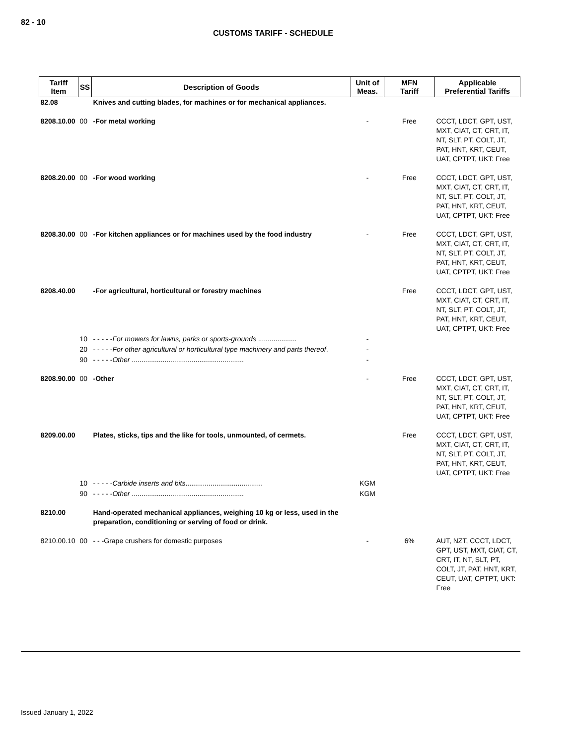82 - 10
CUSTOMS TARIFF - SCHEDULE
| Tariff Item | SS | Description of Goods | Unit of Meas. | MFN Tariff | Applicable Preferential Tariffs |
| --- | --- | --- | --- | --- | --- |
| 82.08 | | Knives and cutting blades, for machines or for mechanical appliances. | | | |
| 8208.10.00 | 00 | -For metal working | - | Free | CCCT, LDCT, GPT, UST, MXT, CIAT, CT, CRT, IT, NT, SLT, PT, COLT, JT, PAT, HNT, KRT, CEUT, UAT, CPTPT, UKT: Free |
| 8208.20.00 | 00 | -For wood working | - | Free | CCCT, LDCT, GPT, UST, MXT, CIAT, CT, CRT, IT, NT, SLT, PT, COLT, JT, PAT, HNT, KRT, CEUT, UAT, CPTPT, UKT: Free |
| 8208.30.00 | 00 | -For kitchen appliances or for machines used by the food industry | - | Free | CCCT, LDCT, GPT, UST, MXT, CIAT, CT, CRT, IT, NT, SLT, PT, COLT, JT, PAT, HNT, KRT, CEUT, UAT, CPTPT, UKT: Free |
| 8208.40.00 | | -For agricultural, horticultural or forestry machines | | Free | CCCT, LDCT, GPT, UST, MXT, CIAT, CT, CRT, IT, NT, SLT, PT, COLT, JT, PAT, HNT, KRT, CEUT, UAT, CPTPT, UKT: Free |
| | 10 | - - - - - For mowers for lawns, parks or sports-grounds .................... | - | | |
| | 20 | - - - - - For other agricultural or horticultural type machinery and parts thereof . | - | | |
| | 90 | - - - - - Other .......................................................... | - | | |
| 8208.90.00 | 00 | -Other | - | Free | CCCT, LDCT, GPT, UST, MXT, CIAT, CT, CRT, IT, NT, SLT, PT, COLT, JT, PAT, HNT, KRT, CEUT, UAT, CPTPT, UKT: Free |
| 8209.00.00 | | Plates, sticks, tips and the like for tools, unmounted, of cermets. | | Free | CCCT, LDCT, GPT, UST, MXT, CIAT, CT, CRT, IT, NT, SLT, PT, COLT, JT, PAT, HNT, KRT, CEUT, UAT, CPTPT, UKT: Free |
| | 10 | - - - - - Carbide inserts and bits ........................................ | KGM | | |
| | 90 | - - - - - Other .......................................................... | KGM | | |
| 8210.00 | | Hand-operated mechanical appliances, weighing 10 kg or less, used in the preparation, conditioning or serving of food or drink. | | | |
| 8210.00.10 | 00 | - - -Grape crushers for domestic purposes | - | 6% | AUT, NZT, CCCT, LDCT, GPT, UST, MXT, CIAT, CT, CRT, IT, NT, SLT, PT, COLT, JT, PAT, HNT, KRT, CEUT, UAT, CPTPT, UKT: Free |
Issued January 1, 2022